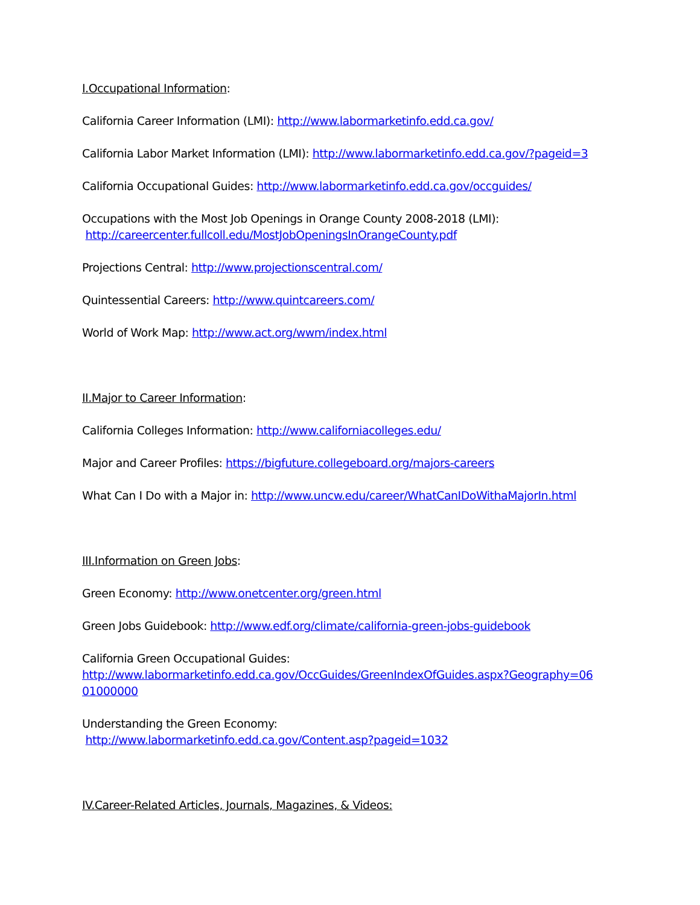I.Occupational Information:
California Career Information (LMI): http://www.labormarketinfo.edd.ca.gov/
California Labor Market Information (LMI): http://www.labormarketinfo.edd.ca.gov/?pageid=3
California Occupational Guides: http://www.labormarketinfo.edd.ca.gov/occguides/
Occupations with the Most Job Openings in Orange County 2008-2018 (LMI):
http://careercenter.fullcoll.edu/MostJobOpeningsInOrangeCounty.pdf
Projections Central: http://www.projectionscentral.com/
Quintessential Careers: http://www.quintcareers.com/
World of Work Map: http://www.act.org/wwm/index.html
II.Major to Career Information:
California Colleges Information: http://www.californiacolleges.edu/
Major and Career Profiles: https://bigfuture.collegeboard.org/majors-careers
What Can I Do with a Major in: http://www.uncw.edu/career/WhatCanIDoWithaMajorIn.html
III.Information on Green Jobs:
Green Economy: http://www.onetcenter.org/green.html
Green Jobs Guidebook: http://www.edf.org/climate/california-green-jobs-guidebook
California Green Occupational Guides:
http://www.labormarketinfo.edd.ca.gov/OccGuides/GreenIndexOfGuides.aspx?Geography=06
01000000
Understanding the Green Economy:
http://www.labormarketinfo.edd.ca.gov/Content.asp?pageid=1032
IV.Career-Related Articles, Journals, Magazines, & Videos: